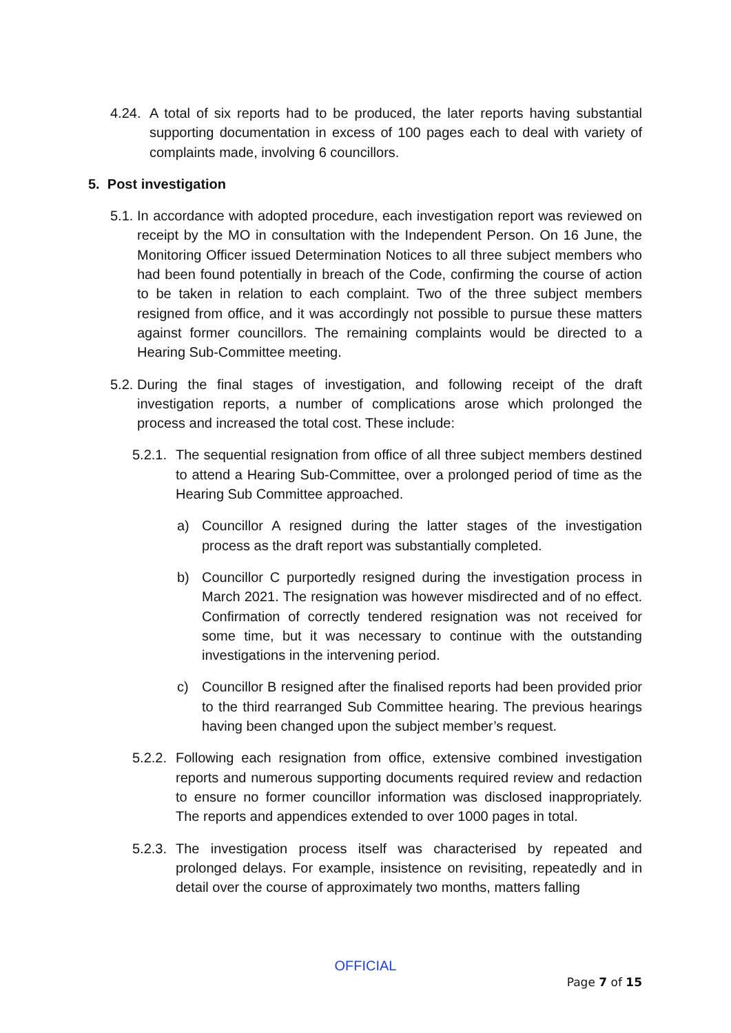4.24. A total of six reports had to be produced, the later reports having substantial supporting documentation in excess of 100 pages each to deal with variety of complaints made, involving 6 councillors.
5. Post investigation
5.1. In accordance with adopted procedure, each investigation report was reviewed on receipt by the MO in consultation with the Independent Person. On 16 June, the Monitoring Officer issued Determination Notices to all three subject members who had been found potentially in breach of the Code, confirming the course of action to be taken in relation to each complaint. Two of the three subject members resigned from office, and it was accordingly not possible to pursue these matters against former councillors. The remaining complaints would be directed to a Hearing Sub-Committee meeting.
5.2. During the final stages of investigation, and following receipt of the draft investigation reports, a number of complications arose which prolonged the process and increased the total cost. These include:
5.2.1. The sequential resignation from office of all three subject members destined to attend a Hearing Sub-Committee, over a prolonged period of time as the Hearing Sub Committee approached.
a) Councillor A resigned during the latter stages of the investigation process as the draft report was substantially completed.
b) Councillor C purportedly resigned during the investigation process in March 2021. The resignation was however misdirected and of no effect. Confirmation of correctly tendered resignation was not received for some time, but it was necessary to continue with the outstanding investigations in the intervening period.
c) Councillor B resigned after the finalised reports had been provided prior to the third rearranged Sub Committee hearing. The previous hearings having been changed upon the subject member’s request.
5.2.2. Following each resignation from office, extensive combined investigation reports and numerous supporting documents required review and redaction to ensure no former councillor information was disclosed inappropriately. The reports and appendices extended to over 1000 pages in total.
5.2.3. The investigation process itself was characterised by repeated and prolonged delays. For example, insistence on revisiting, repeatedly and in detail over the course of approximately two months, matters falling
OFFICIAL
Page 7 of 15